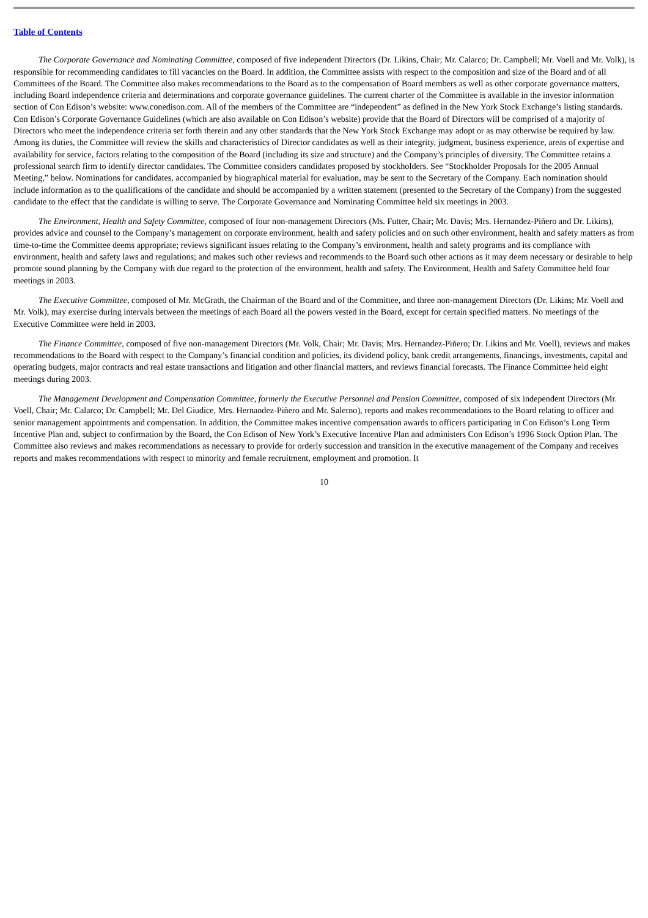Table of Contents
The Corporate Governance and Nominating Committee, composed of five independent Directors (Dr. Likins, Chair; Mr. Calarco; Dr. Campbell; Mr. Voell and Mr. Volk), is responsible for recommending candidates to fill vacancies on the Board. In addition, the Committee assists with respect to the composition and size of the Board and of all Committees of the Board. The Committee also makes recommendations to the Board as to the compensation of Board members as well as other corporate governance matters, including Board independence criteria and determinations and corporate governance guidelines. The current charter of the Committee is available in the investor information section of Con Edison’s website: www.conedison.com. All of the members of the Committee are “independent” as defined in the New York Stock Exchange’s listing standards. Con Edison’s Corporate Governance Guidelines (which are also available on Con Edison’s website) provide that the Board of Directors will be comprised of a majority of Directors who meet the independence criteria set forth therein and any other standards that the New York Stock Exchange may adopt or as may otherwise be required by law. Among its duties, the Committee will review the skills and characteristics of Director candidates as well as their integrity, judgment, business experience, areas of expertise and availability for service, factors relating to the composition of the Board (including its size and structure) and the Company’s principles of diversity. The Committee retains a professional search firm to identify director candidates. The Committee considers candidates proposed by stockholders. See “Stockholder Proposals for the 2005 Annual Meeting,” below. Nominations for candidates, accompanied by biographical material for evaluation, may be sent to the Secretary of the Company. Each nomination should include information as to the qualifications of the candidate and should be accompanied by a written statement (presented to the Secretary of the Company) from the suggested candidate to the effect that the candidate is willing to serve. The Corporate Governance and Nominating Committee held six meetings in 2003.
The Environment, Health and Safety Committee, composed of four non-management Directors (Ms. Futter, Chair; Mr. Davis; Mrs. Hernandez-Piñero and Dr. Likins), provides advice and counsel to the Company’s management on corporate environment, health and safety policies and on such other environment, health and safety matters as from time-to-time the Committee deems appropriate; reviews significant issues relating to the Company’s environment, health and safety programs and its compliance with environment, health and safety laws and regulations; and makes such other reviews and recommends to the Board such other actions as it may deem necessary or desirable to help promote sound planning by the Company with due regard to the protection of the environment, health and safety. The Environment, Health and Safety Committee held four meetings in 2003.
The Executive Committee, composed of Mr. McGrath, the Chairman of the Board and of the Committee, and three non-management Directors (Dr. Likins; Mr. Voell and Mr. Volk), may exercise during intervals between the meetings of each Board all the powers vested in the Board, except for certain specified matters. No meetings of the Executive Committee were held in 2003.
The Finance Committee, composed of five non-management Directors (Mr. Volk, Chair; Mr. Davis; Mrs. Hernandez-Piñero; Dr. Likins and Mr. Voell), reviews and makes recommendations to the Board with respect to the Company’s financial condition and policies, its dividend policy, bank credit arrangements, financings, investments, capital and operating budgets, major contracts and real estate transactions and litigation and other financial matters, and reviews financial forecasts. The Finance Committee held eight meetings during 2003.
The Management Development and Compensation Committee, formerly the Executive Personnel and Pension Committee, composed of six independent Directors (Mr. Voell, Chair; Mr. Calarco; Dr. Campbell; Mr. Del Giudice, Mrs. Hernandez-Piñero and Mr. Salerno), reports and makes recommendations to the Board relating to officer and senior management appointments and compensation. In addition, the Committee makes incentive compensation awards to officers participating in Con Edison’s Long Term Incentive Plan and, subject to confirmation by the Board, the Con Edison of New York’s Executive Incentive Plan and administers Con Edison’s 1996 Stock Option Plan. The Committee also reviews and makes recommendations as necessary to provide for orderly succession and transition in the executive management of the Company and receives reports and makes recommendations with respect to minority and female recruitment, employment and promotion. It
10